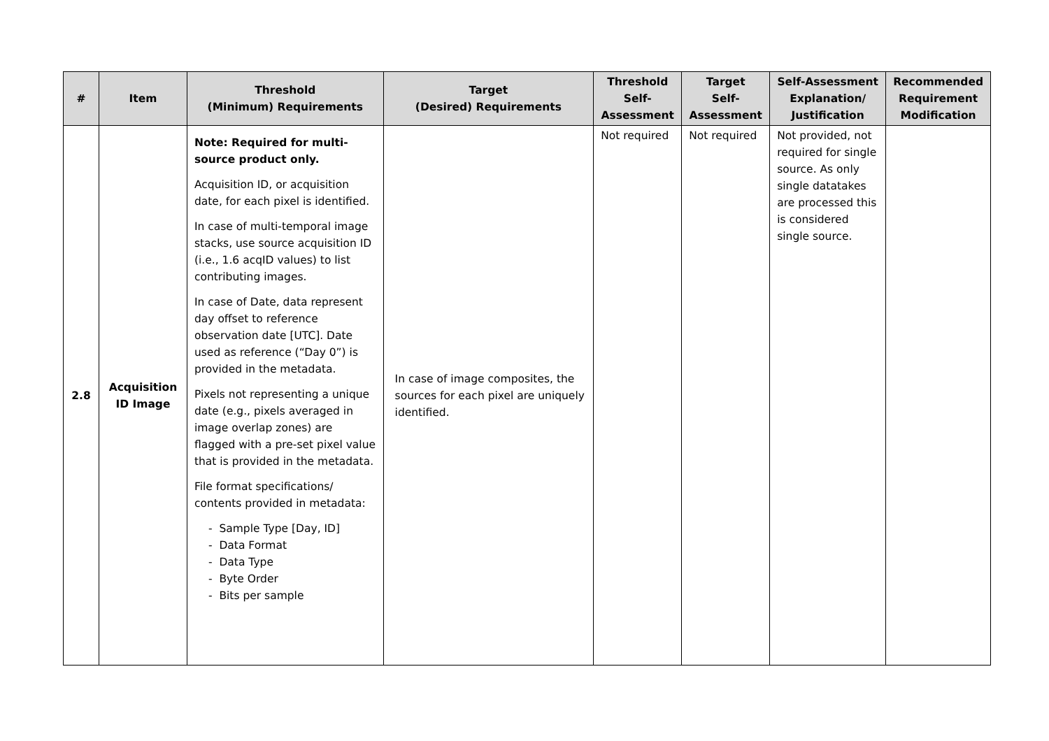| # | Item | Threshold (Minimum) Requirements | Target (Desired) Requirements | Threshold Self- Assessment | Target Self- Assessment | Self-Assessment Explanation/ Justification | Recommended Requirement Modification |
| --- | --- | --- | --- | --- | --- | --- | --- |
| 2.8 | Acquisition ID Image | Note: Required for multi-source product only. Acquisition ID, or acquisition date, for each pixel is identified. In case of multi-temporal image stacks, use source acquisition ID (i.e., 1.6 acqID values) to list contributing images. In case of Date, data represent day offset to reference observation date [UTC]. Date used as reference (“Day 0”) is provided in the metadata. Pixels not representing a unique date (e.g., pixels averaged in image overlap zones) are flagged with a pre-set pixel value that is provided in the metadata. File format specifications/ contents provided in metadata: - Sample Type [Day, ID] - Data Format - Data Type - Byte Order - Bits per sample | In case of image composites, the sources for each pixel are uniquely identified. | Not required | Not required | Not provided, not required for single source. As only single datatakes are processed this is considered single source. | |